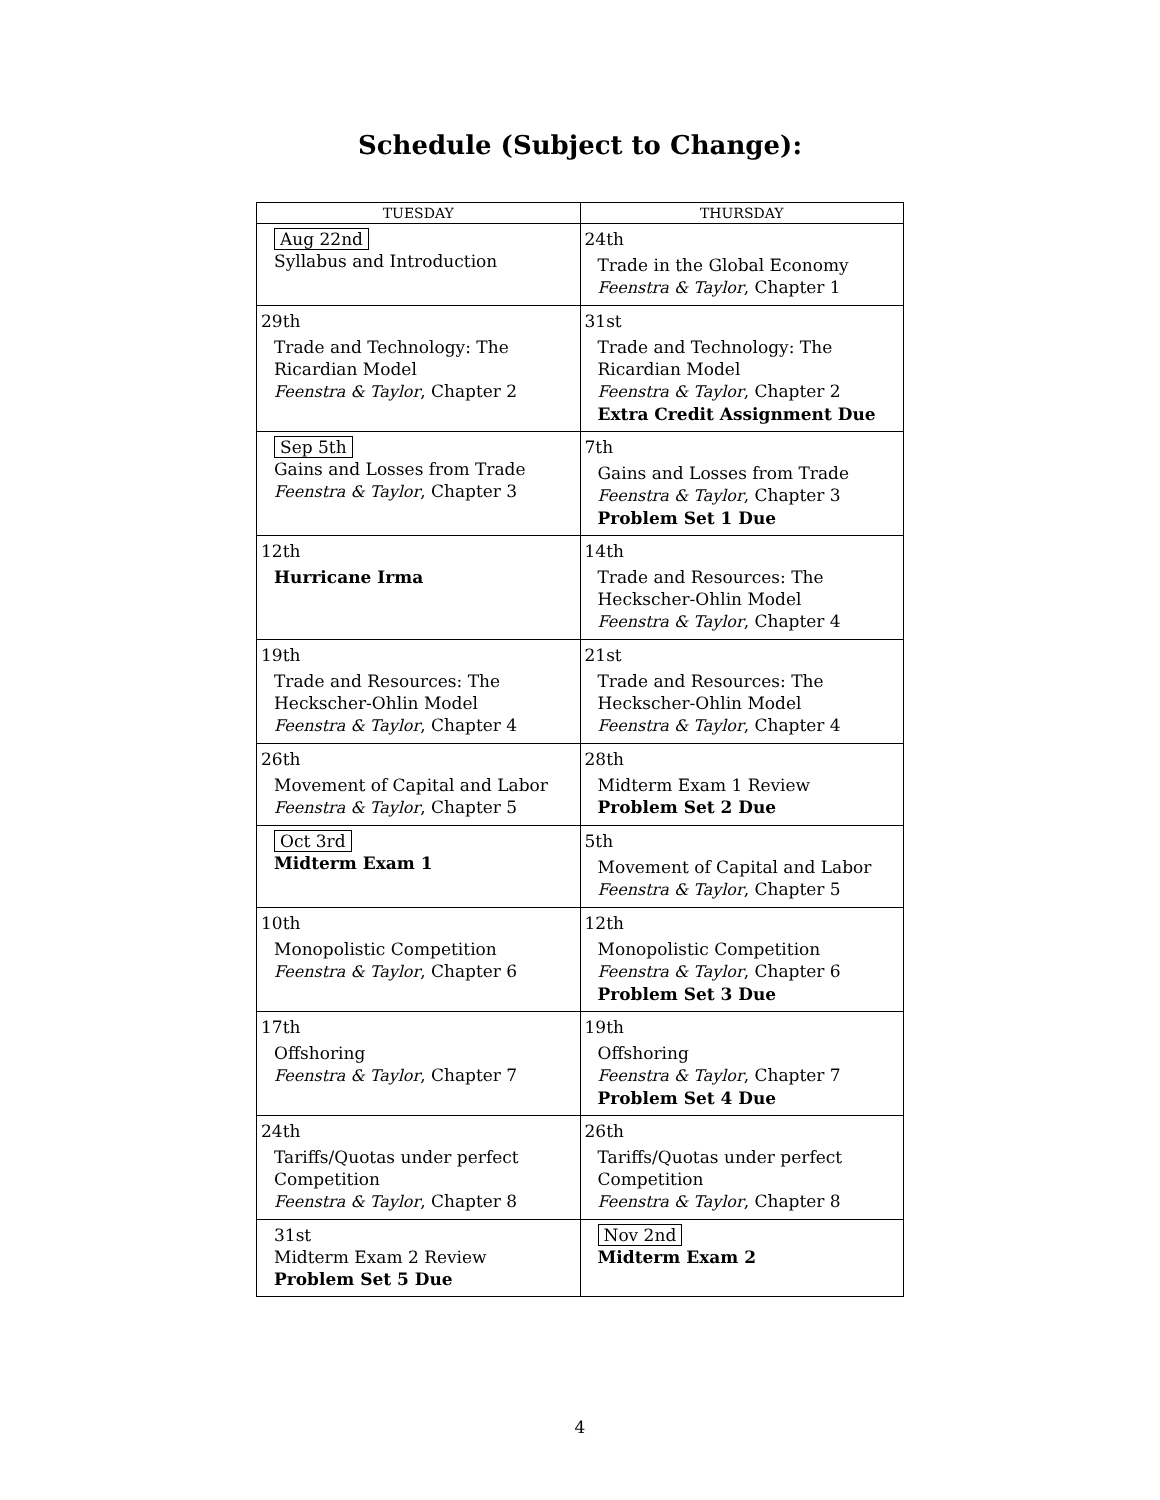Schedule (Subject to Change):
| TUESDAY | THURSDAY |
| --- | --- |
| Aug 22nd Syllabus and Introduction | 24th Trade in the Global Economy Feenstra & Taylor , Chapter 1 |
| 29th Trade and Technology: The Ricardian Model Feenstra & Taylor , Chapter 2 | 31st Trade and Technology: The Ricardian Model Feenstra & Taylor , Chapter 2 Extra Credit Assignment Due |
| Sep 5th Gains and Losses from Trade Feenstra & Taylor , Chapter 3 | 7th Gains and Losses from Trade Feenstra & Taylor , Chapter 3 Problem Set 1 Due |
| 12th Hurricane Irma | 14th Trade and Resources: The Heckscher-Ohlin Model Feenstra & Taylor , Chapter 4 |
| 19th Trade and Resources: The Heckscher-Ohlin Model Feenstra & Taylor , Chapter 4 | 21st Trade and Resources: The Heckscher-Ohlin Model Feenstra & Taylor , Chapter 4 |
| 26th Movement of Capital and Labor Feenstra & Taylor , Chapter 5 | 28th Midterm Exam 1 Review Problem Set 2 Due |
| Oct 3rd Midterm Exam 1 | 5th Movement of Capital and Labor Feenstra & Taylor , Chapter 5 |
| 10th Monopolistic Competition Feenstra & Taylor , Chapter 6 | 12th Monopolistic Competition Feenstra & Taylor , Chapter 6 Problem Set 3 Due |
| 17th Offshoring Feenstra & Taylor , Chapter 7 | 19th Offshoring Feenstra & Taylor , Chapter 7 Problem Set 4 Due |
| 24th Tariffs/Quotas under perfect Competition Feenstra & Taylor , Chapter 8 | 26th Tariffs/Quotas under perfect Competition Feenstra & Taylor , Chapter 8 |
| 31st Midterm Exam 2 Review Problem Set 5 Due | Nov 2nd Midterm Exam 2 |
4